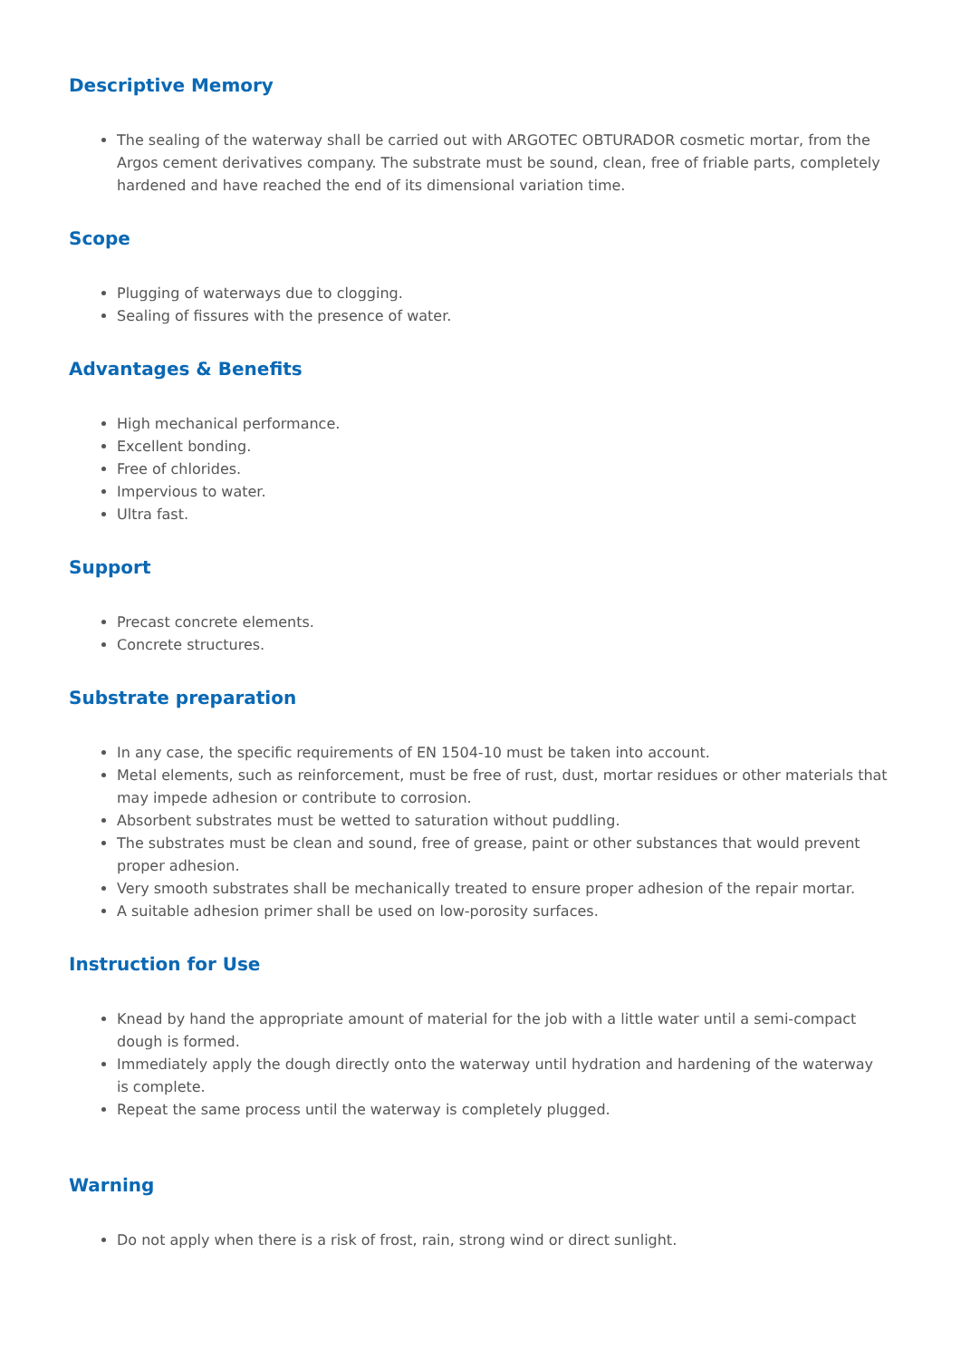Descriptive Memory
The sealing of the waterway shall be carried out with ARGOTEC OBTURADOR cosmetic mortar, from the Argos cement derivatives company. The substrate must be sound, clean, free of friable parts, completely hardened and have reached the end of its dimensional variation time.
Scope
Plugging of waterways due to clogging.
Sealing of fissures with the presence of water.
Advantages & Benefits
High mechanical performance.
Excellent bonding.
Free of chlorides.
Impervious to water.
Ultra fast.
Support
Precast concrete elements.
Concrete structures.
Substrate preparation
In any case, the specific requirements of EN 1504-10 must be taken into account.
Metal elements, such as reinforcement, must be free of rust, dust, mortar residues or other materials that may impede adhesion or contribute to corrosion.
Absorbent substrates must be wetted to saturation without puddling.
The substrates must be clean and sound, free of grease, paint or other substances that would prevent proper adhesion.
Very smooth substrates shall be mechanically treated to ensure proper adhesion of the repair mortar.
A suitable adhesion primer shall be used on low-porosity surfaces.
Instruction for Use
Knead by hand the appropriate amount of material for the job with a little water until a semi-compact dough is formed.
Immediately apply the dough directly onto the waterway until hydration and hardening of the waterway is complete.
Repeat the same process until the waterway is completely plugged.
Warning
Do not apply when there is a risk of frost, rain, strong wind or direct sunlight.